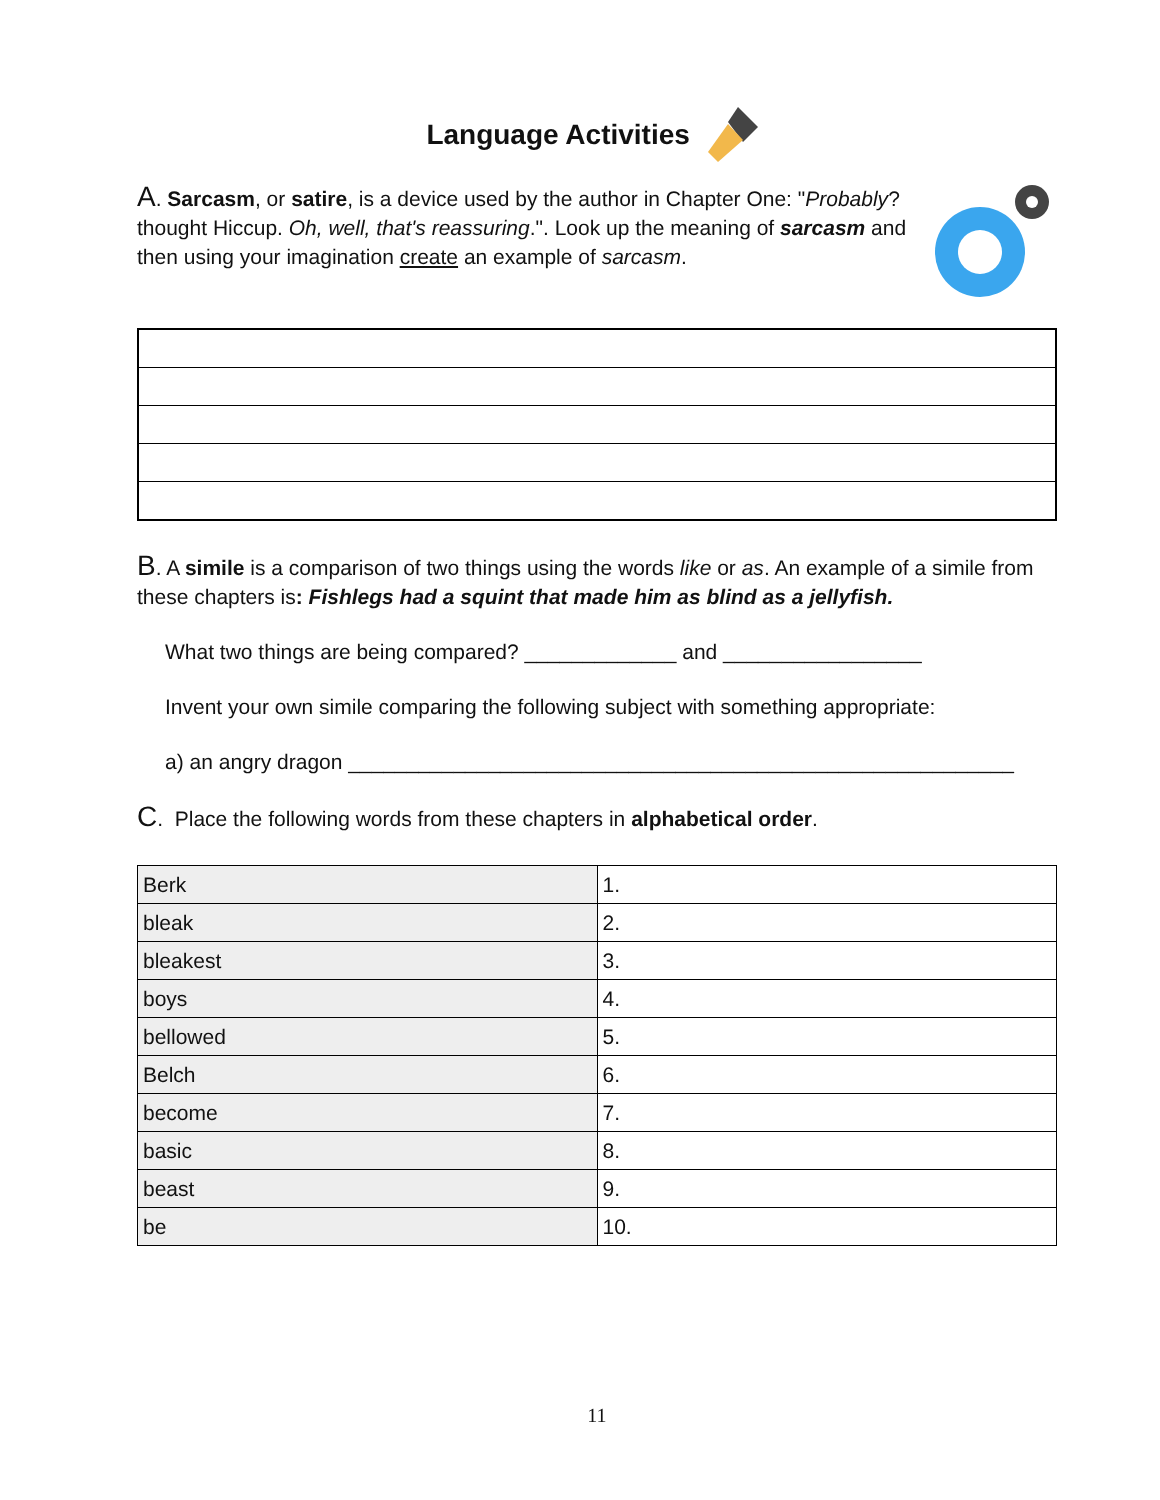Language Activities
A. Sarcasm, or satire, is a device used by the author in Chapter One: "Probably? thought Hiccup. Oh, well, that's reassuring.". Look up the meaning of sarcasm and then using your imagination create an example of sarcasm.
B. A simile is a comparison of two things using the words like or as. An example of a simile from these chapters is: Fishlegs had a squint that made him as blind as a jellyfish.
What two things are being compared? _____________ and _________________
Invent your own simile comparing the following subject with something appropriate:
a) an angry dragon _________________________________________________________
C. Place the following words from these chapters in alphabetical order.
| Berk | 1. |
| bleak | 2. |
| bleakest | 3. |
| boys | 4. |
| bellowed | 5. |
| Belch | 6. |
| become | 7. |
| basic | 8. |
| beast | 9. |
| be | 10. |
11